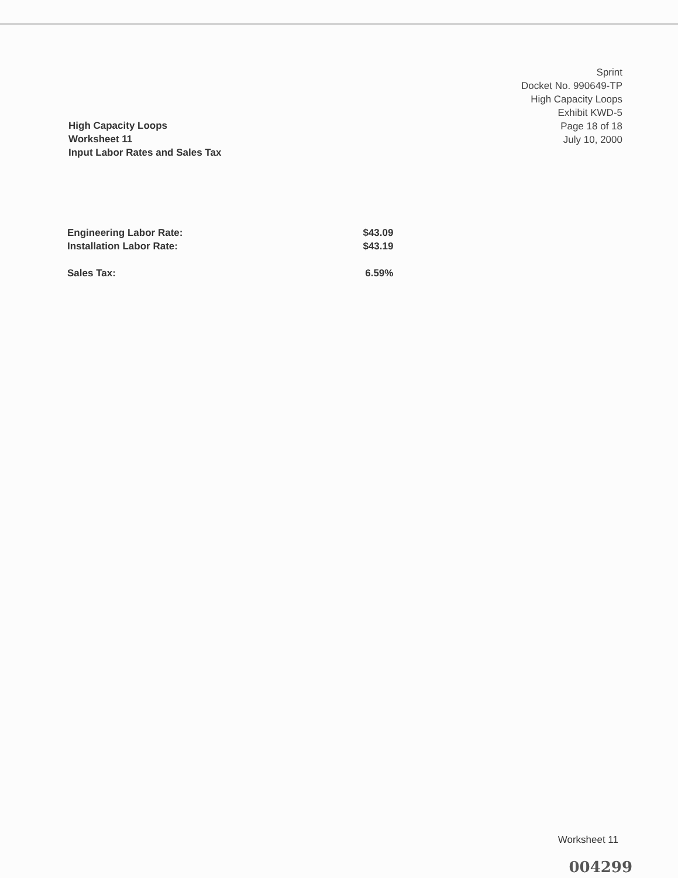Sprint
Docket No. 990649-TP
High Capacity Loops
Exhibit KWD-5
Page 18 of 18
July 10, 2000
High Capacity Loops
Worksheet 11
Input Labor Rates and Sales Tax
| Engineering Labor Rate: | $43.09 |
| Installation Labor Rate: | $43.19 |
| Sales Tax: | 6.59% |
Worksheet 11
004299